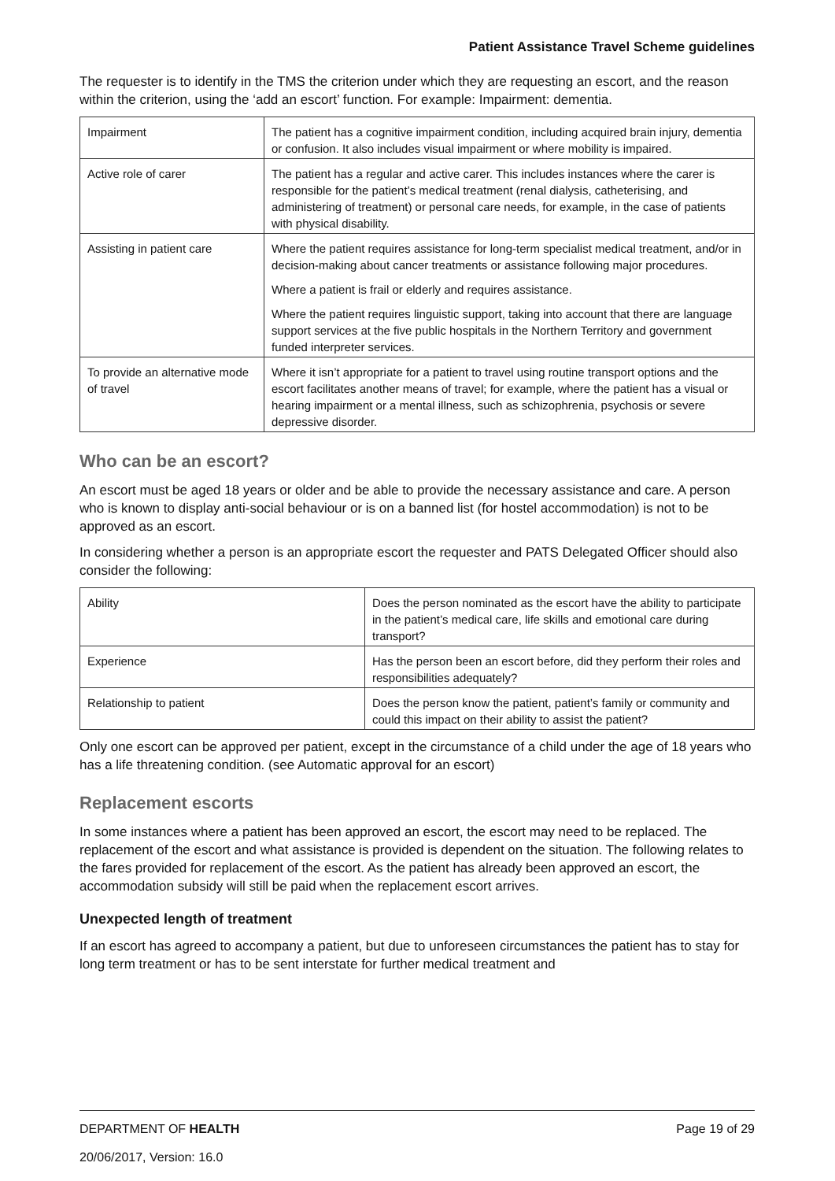Patient Assistance Travel Scheme guidelines
The requester is to identify in the TMS the criterion under which they are requesting an escort, and the reason within the criterion, using the ‘add an escort’ function. For example: Impairment: dementia.
| Impairment | The patient has a cognitive impairment condition, including acquired brain injury, dementia or confusion. It also includes visual impairment or where mobility is impaired. |
| Active role of carer | The patient has a regular and active carer. This includes instances where the carer is responsible for the patient’s medical treatment (renal dialysis, catheterising, and administering of treatment) or personal care needs, for example, in the case of patients with physical disability. |
| Assisting in patient care | Where the patient requires assistance for long-term specialist medical treatment, and/or in decision-making about cancer treatments or assistance following major procedures. Where a patient is frail or elderly and requires assistance. Where the patient requires linguistic support, taking into account that there are language support services at the five public hospitals in the Northern Territory and government funded interpreter services. |
| To provide an alternative mode of travel | Where it isn’t appropriate for a patient to travel using routine transport options and the escort facilitates another means of travel; for example, where the patient has a visual or hearing impairment or a mental illness, such as schizophrenia, psychosis or severe depressive disorder. |
Who can be an escort?
An escort must be aged 18 years or older and be able to provide the necessary assistance and care. A person who is known to display anti-social behaviour or is on a banned list (for hostel accommodation) is not to be approved as an escort.
In considering whether a person is an appropriate escort the requester and PATS Delegated Officer should also consider the following:
| Ability | Does the person nominated as the escort have the ability to participate in the patient’s medical care, life skills and emotional care during transport? |
| Experience | Has the person been an escort before, did they perform their roles and responsibilities adequately? |
| Relationship to patient | Does the person know the patient, patient’s family or community and could this impact on their ability to assist the patient? |
Only one escort can be approved per patient, except in the circumstance of a child under the age of 18 years who has a life threatening condition. (see Automatic approval for an escort)
Replacement escorts
In some instances where a patient has been approved an escort, the escort may need to be replaced. The replacement of the escort and what assistance is provided is dependent on the situation. The following relates to the fares provided for replacement of the escort. As the patient has already been approved an escort, the accommodation subsidy will still be paid when the replacement escort arrives.
Unexpected length of treatment
If an escort has agreed to accompany a patient, but due to unforeseen circumstances the patient has to stay for long term treatment or has to be sent interstate for further medical treatment and
Page 19 of 29 DEPARTMENT OF HEALTH
20/06/2017, Version: 16.0